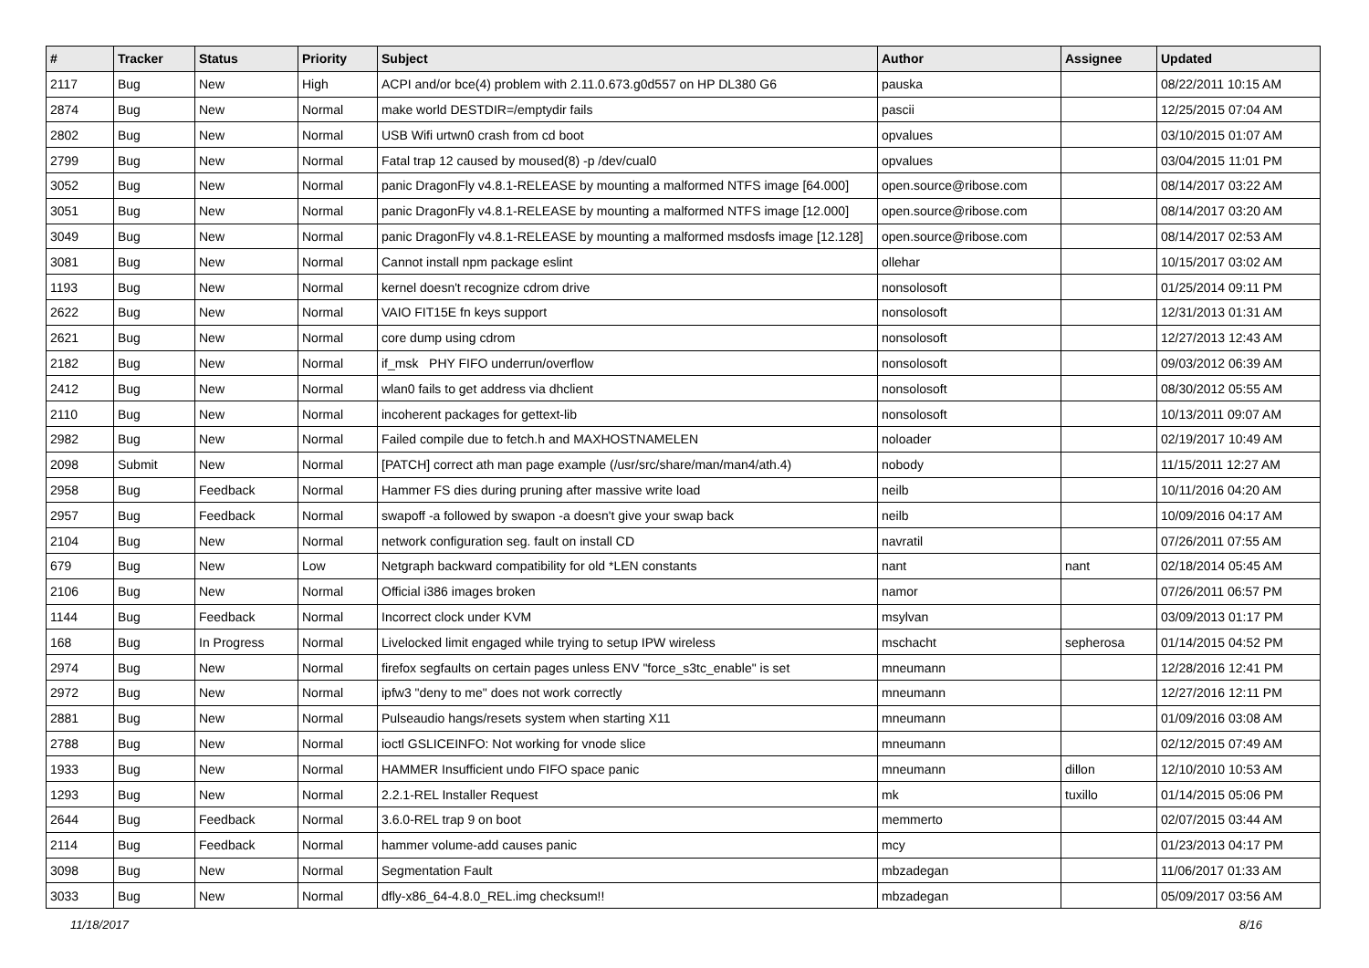| # | Tracker | Status | Priority | Subject | Author | Assignee | Updated |
| --- | --- | --- | --- | --- | --- | --- | --- |
| 2117 | Bug | New | High | ACPI and/or bce(4) problem with 2.11.0.673.g0d557 on HP DL380 G6 | pauska | | 08/22/2011 10:15 AM |
| 2874 | Bug | New | Normal | make world DESTDIR=/emptydir fails | pascii | | 12/25/2015 07:04 AM |
| 2802 | Bug | New | Normal | USB Wifi urtwn0 crash from cd boot | opvalues | | 03/10/2015 01:07 AM |
| 2799 | Bug | New | Normal | Fatal trap 12 caused by moused(8) -p /dev/cual0 | opvalues | | 03/04/2015 11:01 PM |
| 3052 | Bug | New | Normal | panic DragonFly v4.8.1-RELEASE by mounting a malformed NTFS image [64.000] | open.source@ribose.com | | 08/14/2017 03:22 AM |
| 3051 | Bug | New | Normal | panic DragonFly v4.8.1-RELEASE by mounting a malformed NTFS image [12.000] | open.source@ribose.com | | 08/14/2017 03:20 AM |
| 3049 | Bug | New | Normal | panic DragonFly v4.8.1-RELEASE by mounting a malformed msdosfs image [12.128] | open.source@ribose.com | | 08/14/2017 02:53 AM |
| 3081 | Bug | New | Normal | Cannot install npm package eslint | ollehar | | 10/15/2017 03:02 AM |
| 1193 | Bug | New | Normal | kernel doesn't recognize cdrom drive | nonsolosoft | | 01/25/2014 09:11 PM |
| 2622 | Bug | New | Normal | VAIO FIT15E fn keys support | nonsolosoft | | 12/31/2013 01:31 AM |
| 2621 | Bug | New | Normal | core dump using cdrom | nonsolosoft | | 12/27/2013 12:43 AM |
| 2182 | Bug | New | Normal | if_msk PHY FIFO underrun/overflow | nonsolosoft | | 09/03/2012 06:39 AM |
| 2412 | Bug | New | Normal | wlan0 fails to get address via dhclient | nonsolosoft | | 08/30/2012 05:55 AM |
| 2110 | Bug | New | Normal | incoherent packages for gettext-lib | nonsolosoft | | 10/13/2011 09:07 AM |
| 2982 | Bug | New | Normal | Failed compile due to fetch.h and MAXHOSTNAMELEN | noloader | | 02/19/2017 10:49 AM |
| 2098 | Submit | New | Normal | [PATCH] correct ath man page example (/usr/src/share/man/man4/ath.4) | nobody | | 11/15/2011 12:27 AM |
| 2958 | Bug | Feedback | Normal | Hammer FS dies during pruning after massive write load | neilb | | 10/11/2016 04:20 AM |
| 2957 | Bug | Feedback | Normal | swapoff -a followed by swapon -a doesn't give your swap back | neilb | | 10/09/2016 04:17 AM |
| 2104 | Bug | New | Normal | network configuration seg. fault on install CD | navratil | | 07/26/2011 07:55 AM |
| 679 | Bug | New | Low | Netgraph backward compatibility for old *LEN constants | nant | nant | 02/18/2014 05:45 AM |
| 2106 | Bug | New | Normal | Official i386 images broken | namor | | 07/26/2011 06:57 PM |
| 1144 | Bug | Feedback | Normal | Incorrect clock under KVM | msylvan | | 03/09/2013 01:17 PM |
| 168 | Bug | In Progress | Normal | Livelocked limit engaged while trying to setup IPW wireless | mschacht | sepherosa | 01/14/2015 04:52 PM |
| 2974 | Bug | New | Normal | firefox segfaults on certain pages unless ENV "force_s3tc_enable" is set | mneumann | | 12/28/2016 12:41 PM |
| 2972 | Bug | New | Normal | ipfw3 "deny to me" does not work correctly | mneumann | | 12/27/2016 12:11 PM |
| 2881 | Bug | New | Normal | Pulseaudio hangs/resets system when starting X11 | mneumann | | 01/09/2016 03:08 AM |
| 2788 | Bug | New | Normal | ioctl GSLICEINFO: Not working for vnode slice | mneumann | | 02/12/2015 07:49 AM |
| 1933 | Bug | New | Normal | HAMMER Insufficient undo FIFO space panic | mneumann | dillon | 12/10/2010 10:53 AM |
| 1293 | Bug | New | Normal | 2.2.1-REL Installer Request | mk | tuxillo | 01/14/2015 05:06 PM |
| 2644 | Bug | Feedback | Normal | 3.6.0-REL trap 9 on boot | memmerto | | 02/07/2015 03:44 AM |
| 2114 | Bug | Feedback | Normal | hammer volume-add causes panic | mcy | | 01/23/2013 04:17 PM |
| 3098 | Bug | New | Normal | Segmentation Fault | mbzadegan | | 11/06/2017 01:33 AM |
| 3033 | Bug | New | Normal | dfly-x86_64-4.8.0_REL.img checksum!! | mbzadegan | | 05/09/2017 03:56 AM |
11/18/2017 8/16